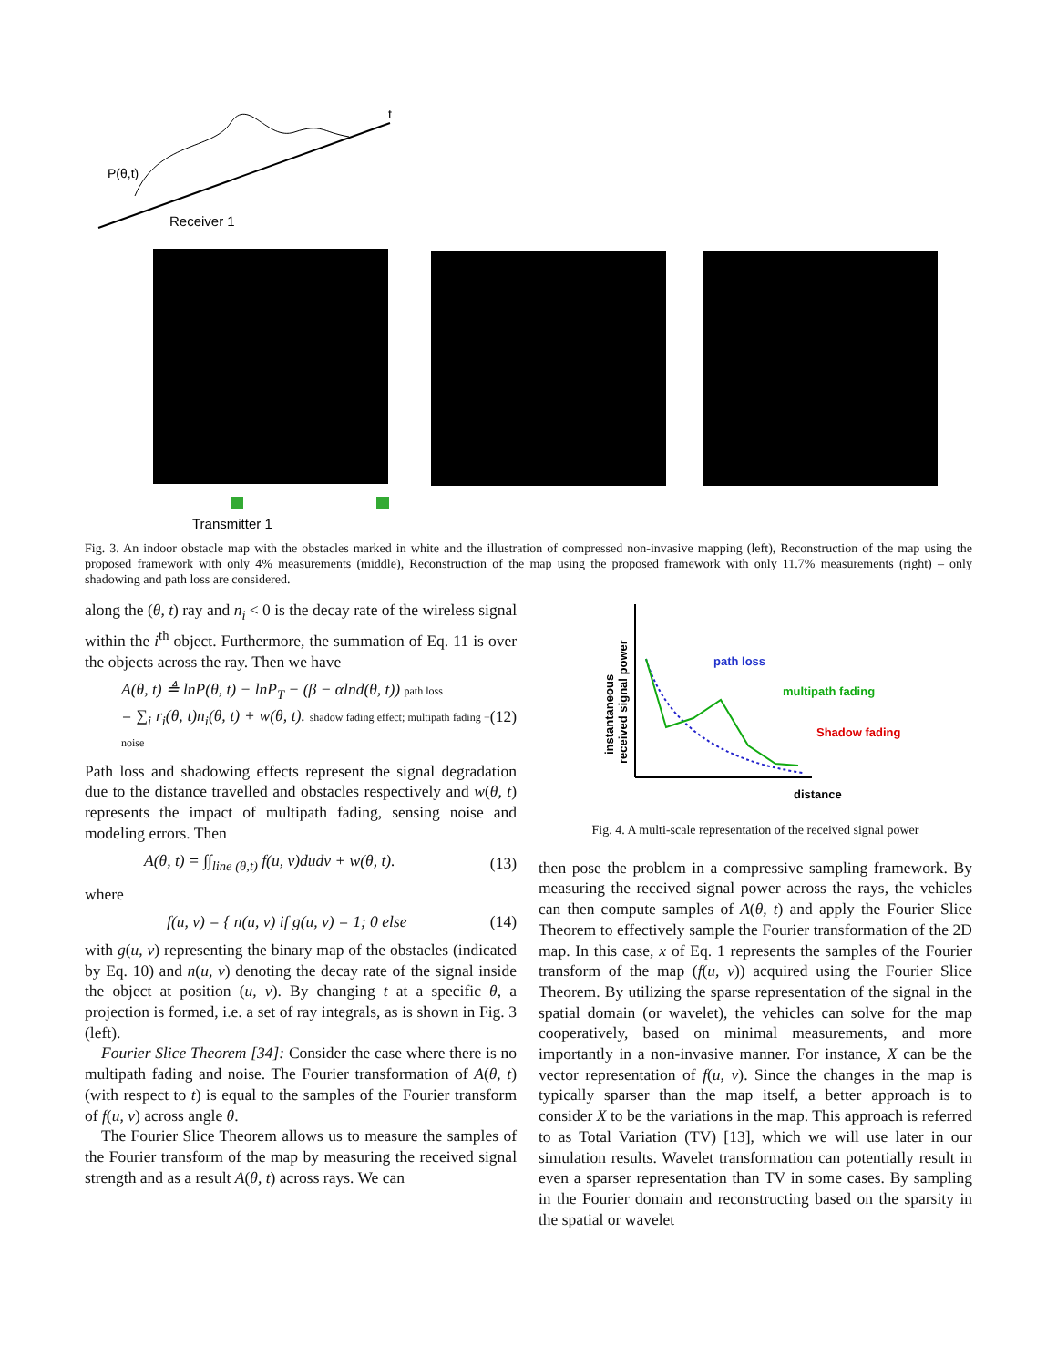t
P(θ,t)
Receiver 1
Transmitter 1
Fig. 3. An indoor obstacle map with the obstacles marked in white and the illustration of compressed non-invasive mapping (left), Reconstruction of the map using the proposed framework with only 4% measurements (middle), Reconstruction of the map using the proposed framework with only 11.7% measurements (right) – only shadowing and path loss are considered.
along the (θ, t) ray and n<sub>i</sub> < 0 is the decay rate of the wireless signal within the i<sup>th</sup> object. Furthermore, the summation of Eq. 11 is over the objects across the ray. Then we have
A(θ, t) ≜ lnP(θ, t) − lnP<sub>T</sub> − (β − αlnd(θ, t)) path loss
= ∑<sub>i</sub> r<sub>i</sub>(θ, t)n<sub>i</sub>(θ, t) + w(θ, t). shadow fading effect; multipath fading + noise (12)
Path loss and shadowing effects represent the signal degradation due to the distance travelled and obstacles respectively and w(θ, t) represents the impact of multipath fading, sensing noise and modeling errors. Then
A(θ, t) = ∫∫<sub>line (θ,t)</sub> f(u, v)dudv + w(θ, t). (13)
where
f(u, v) = { n(u, v) if g(u, v) = 1; 0 else (14)
with g(u, v) representing the binary map of the obstacles (indicated by Eq. 10) and n(u, v) denoting the decay rate of the signal inside the object at position (u, v). By changing t at a specific θ, a projection is formed, i.e. a set of ray integrals, as is shown in Fig. 3 (left).
Fourier Slice Theorem [34]: Consider the case where there is no multipath fading and noise. The Fourier transformation of A(θ, t) (with respect to t) is equal to the samples of the Fourier transform of f(u, v) across angle θ.
The Fourier Slice Theorem allows us to measure the samples of the Fourier transform of the map by measuring the received signal strength and as a result A(θ, t) across rays. We can
distance
instantaneous
received signal power
path loss
multipath fading
Shadow fading
Fig. 4. A multi-scale representation of the received signal power
then pose the problem in a compressive sampling framework. By measuring the received signal power across the rays, the vehicles can then compute samples of A(θ, t) and apply the Fourier Slice Theorem to effectively sample the Fourier transformation of the 2D map. In this case, x of Eq. 1 represents the samples of the Fourier transform of the map (f(u, v)) acquired using the Fourier Slice Theorem. By utilizing the sparse representation of the signal in the spatial domain (or wavelet), the vehicles can solve for the map cooperatively, based on minimal measurements, and more importantly in a non-invasive manner. For instance, X can be the vector representation of f(u, v). Since the changes in the map is typically sparser than the map itself, a better approach is to consider X to be the variations in the map. This approach is referred to as Total Variation (TV) [13], which we will use later in our simulation results. Wavelet transformation can potentially result in even a sparser representation than TV in some cases. By sampling in the Fourier domain and reconstructing based on the sparsity in the spatial or wavelet